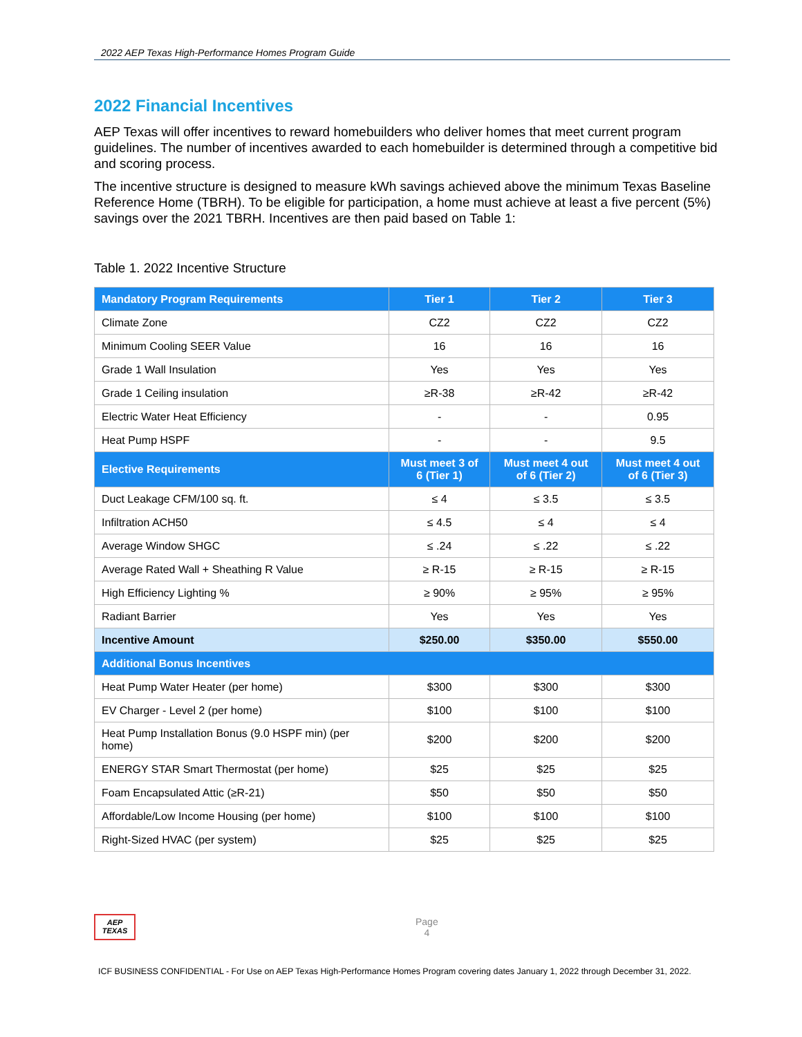2022 AEP Texas High-Performance Homes Program Guide
2022 Financial Incentives
AEP Texas will offer incentives to reward homebuilders who deliver homes that meet current program guidelines. The number of incentives awarded to each homebuilder is determined through a competitive bid and scoring process.
The incentive structure is designed to measure kWh savings achieved above the minimum Texas Baseline Reference Home (TBRH). To be eligible for participation, a home must achieve at least a five percent (5%) savings over the 2021 TBRH. Incentives are then paid based on Table 1:
Table 1. 2022 Incentive Structure
| Mandatory Program Requirements | Tier 1 | Tier 2 | Tier 3 |
| --- | --- | --- | --- |
| Climate Zone | CZ2 | CZ2 | CZ2 |
| Minimum Cooling SEER Value | 16 | 16 | 16 |
| Grade 1 Wall Insulation | Yes | Yes | Yes |
| Grade 1 Ceiling insulation | ≥R-38 | ≥R-42 | ≥R-42 |
| Electric Water Heat Efficiency | - | - | 0.95 |
| Heat Pump HSPF | - | - | 9.5 |
| Elective Requirements | Must meet 3 of 6 (Tier 1) | Must meet 4 out of 6 (Tier 2) | Must meet 4 out of 6 (Tier 3) |
| Duct Leakage CFM/100 sq. ft. | ≤ 4 | ≤ 3.5 | ≤ 3.5 |
| Infiltration ACH50 | ≤ 4.5 | ≤ 4 | ≤ 4 |
| Average Window SHGC | ≤ .24 | ≤ .22 | ≤ .22 |
| Average Rated Wall + Sheathing R Value | ≥ R-15 | ≥ R-15 | ≥ R-15 |
| High Efficiency Lighting % | ≥ 90% | ≥ 95% | ≥ 95% |
| Radiant Barrier | Yes | Yes | Yes |
| Incentive Amount | $250.00 | $350.00 | $550.00 |
| Additional Bonus Incentives | | | |
| Heat Pump Water Heater (per home) | $300 | $300 | $300 |
| EV Charger - Level 2 (per home) | $100 | $100 | $100 |
| Heat Pump Installation Bonus (9.0 HSPF min) (per home) | $200 | $200 | $200 |
| ENERGY STAR Smart Thermostat (per home) | $25 | $25 | $25 |
| Foam Encapsulated Attic (≥R-21) | $50 | $50 | $50 |
| Affordable/Low Income Housing (per home) | $100 | $100 | $100 |
| Right-Sized HVAC (per system) | $25 | $25 | $25 |
AEP
TEXAS
Page
4
ICF BUSINESS CONFIDENTIAL - For Use on AEP Texas High-Performance Homes Program covering dates January 1, 2022 through December 31, 2022.